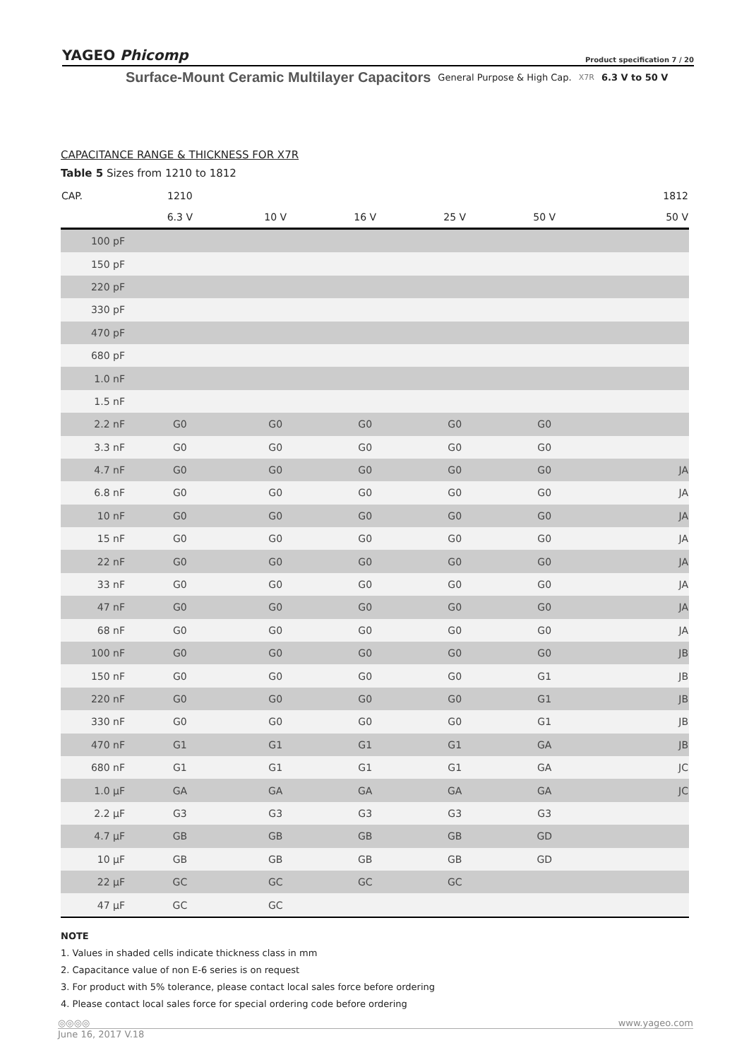YAGEO Phicomp Product specification 7 / 20
Surface-Mount Ceramic Multilayer Capacitors General Purpose & High Cap. X7R 6.3 V to 50 V
CAPACITANCE RANGE & THICKNESS FOR X7R
Table 5 Sizes from 1210 to 1812
| CAP. | 1210 | | | | | 1812 |
| --- | --- | --- | --- | --- | --- | --- |
| | 6.3 V | 10 V | 16 V | 25 V | 50 V | 50 V |
| 100 pF | | | | | | |
| 150 pF | | | | | | |
| 220 pF | | | | | | |
| 330 pF | | | | | | |
| 470 pF | | | | | | |
| 680 pF | | | | | | |
| 1.0 nF | | | | | | |
| 1.5 nF | | | | | | |
| 2.2 nF | G0 | G0 | G0 | G0 | G0 | |
| 3.3 nF | G0 | G0 | G0 | G0 | G0 | |
| 4.7 nF | G0 | G0 | G0 | G0 | G0 | JA |
| 6.8 nF | G0 | G0 | G0 | G0 | G0 | JA |
| 10 nF | G0 | G0 | G0 | G0 | G0 | JA |
| 15 nF | G0 | G0 | G0 | G0 | G0 | JA |
| 22 nF | G0 | G0 | G0 | G0 | G0 | JA |
| 33 nF | G0 | G0 | G0 | G0 | G0 | JA |
| 47 nF | G0 | G0 | G0 | G0 | G0 | JA |
| 68 nF | G0 | G0 | G0 | G0 | G0 | JA |
| 100 nF | G0 | G0 | G0 | G0 | G0 | JB |
| 150 nF | G0 | G0 | G0 | G0 | G1 | JB |
| 220 nF | G0 | G0 | G0 | G0 | G1 | JB |
| 330 nF | G0 | G0 | G0 | G0 | G1 | JB |
| 470 nF | G1 | G1 | G1 | G1 | GA | JB |
| 680 nF | G1 | G1 | G1 | G1 | GA | JC |
| 1.0 µF | GA | GA | GA | GA | GA | JC |
| 2.2 µF | G3 | G3 | G3 | G3 | G3 | |
| 4.7 µF | GB | GB | GB | GB | GD | |
| 10 µF | GB | GB | GB | GB | GD | |
| 22 µF | GC | GC | GC | GC | | |
| 47 µF | GC | GC | | | | |
NOTE
1. Values in shaded cells indicate thickness class in mm
2. Capacitance value of non E-6 series is on request
3. For product with 5% tolerance, please contact local sales force before ordering
4. Please contact local sales force for special ordering code before ordering
◎◎◎◎ www.yageo.com
June 16, 2017 V.18